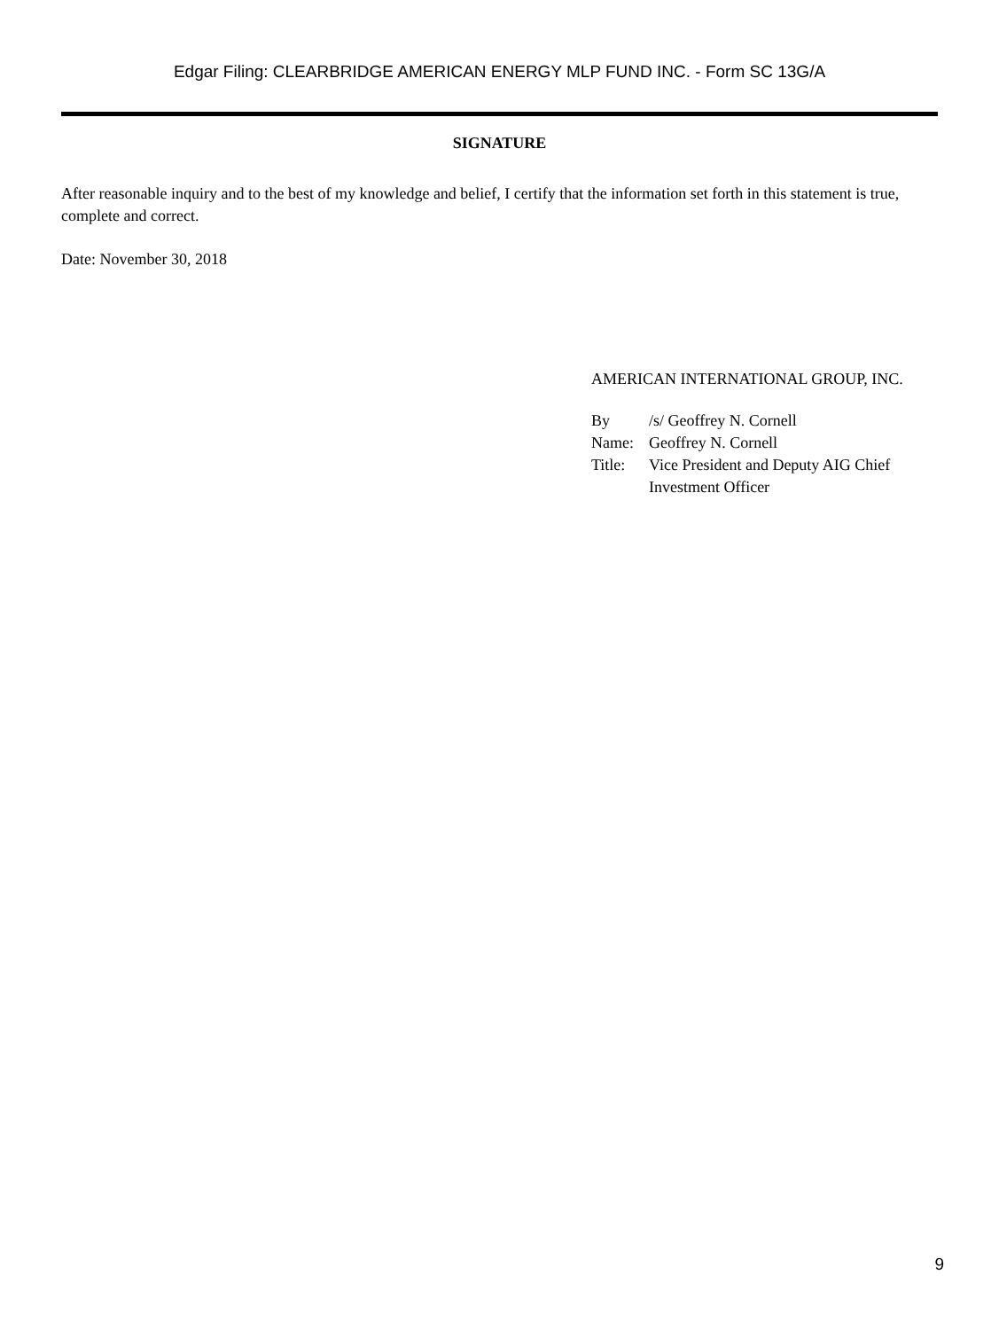Edgar Filing: CLEARBRIDGE AMERICAN ENERGY MLP FUND INC. - Form SC 13G/A
SIGNATURE
After reasonable inquiry and to the best of my knowledge and belief, I certify that the information set forth in this statement is true, complete and correct.
Date: November 30, 2018
AMERICAN INTERNATIONAL GROUP, INC.
| By | /s/ Geoffrey N. Cornell |
| Name: | Geoffrey N. Cornell |
| Title: | Vice President and Deputy AIG Chief Investment Officer |
9